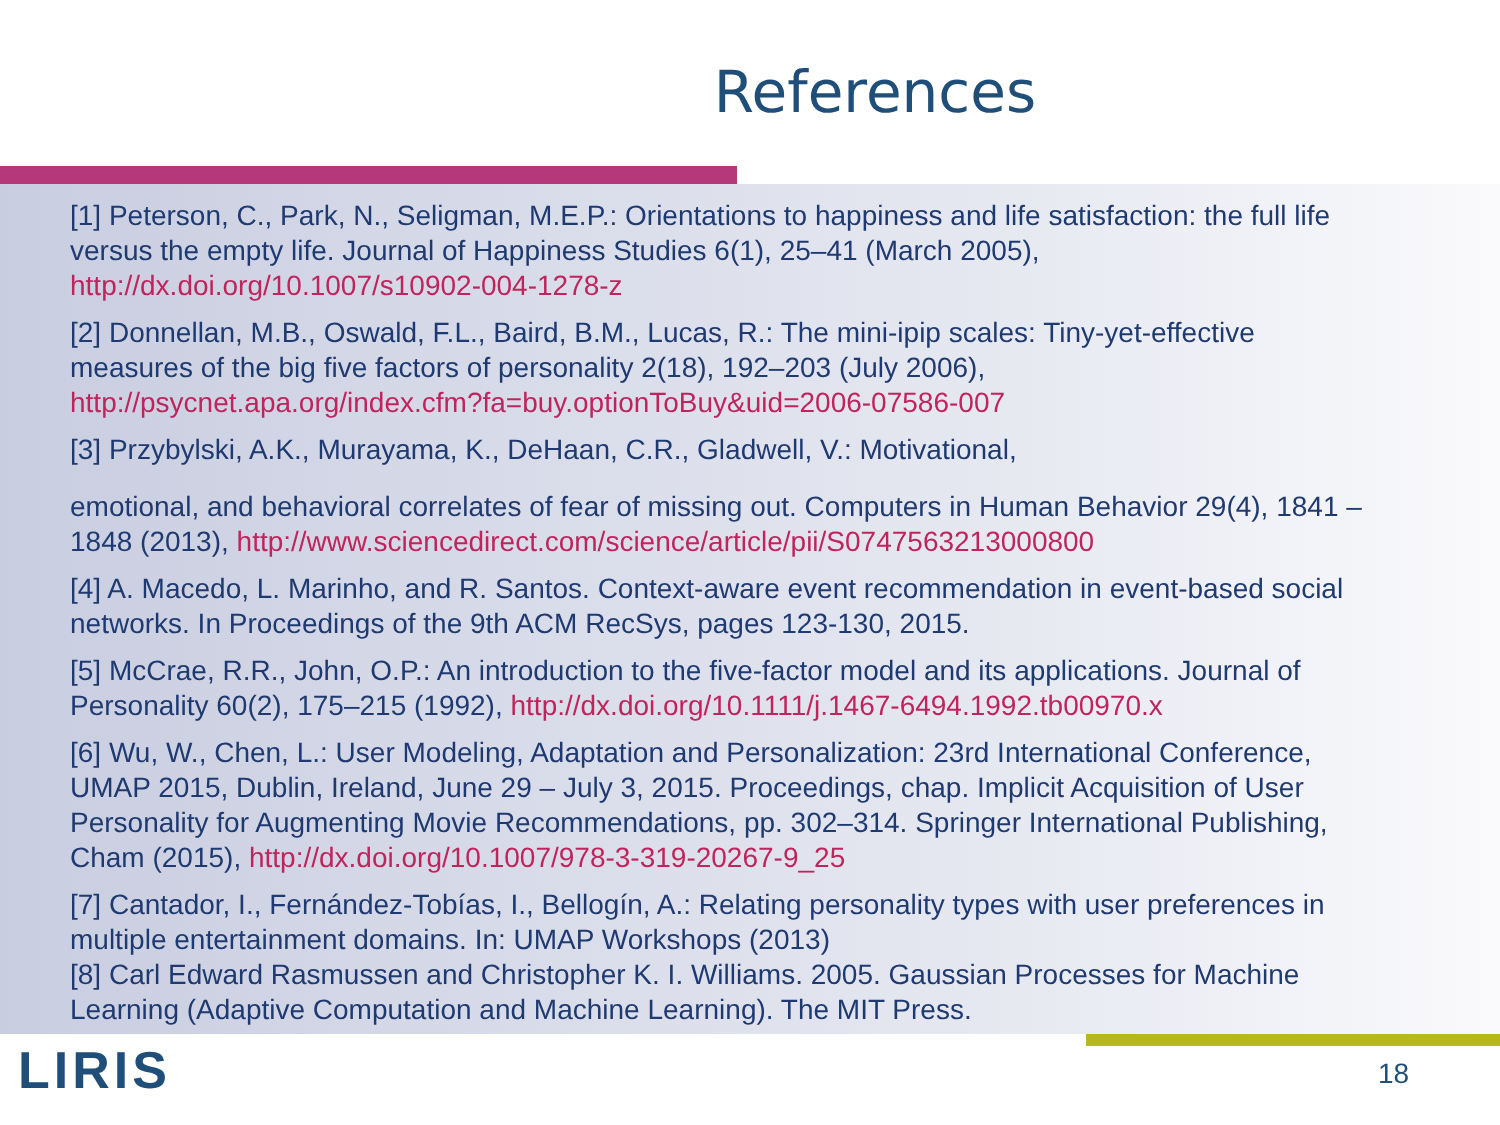References
[1] Peterson, C., Park, N., Seligman, M.E.P.: Orientations to happiness and life satisfaction: the full life versus the empty life. Journal of Happiness Studies 6(1), 25–41 (March 2005), http://dx.doi.org/10.1007/s10902-004-1278-z
[2] Donnellan, M.B., Oswald, F.L., Baird, B.M., Lucas, R.: The mini-ipip scales: Tiny-yet-effective measures of the big five factors of personality 2(18), 192–203 (July 2006), http://psycnet.apa.org/index.cfm?fa=buy.optionToBuy&uid=2006-07586-007
[3] Przybylski, A.K., Murayama, K., DeHaan, C.R., Gladwell, V.: Motivational,
emotional, and behavioral correlates of fear of missing out. Computers in Human Behavior 29(4), 1841 – 1848 (2013), http://www.sciencedirect.com/science/article/pii/S0747563213000800
[4] A. Macedo, L. Marinho, and R. Santos. Context-aware event recommendation in event-based social networks. In Proceedings of the 9th ACM RecSys, pages 123-130, 2015.
[5] McCrae, R.R., John, O.P.: An introduction to the five-factor model and its applications. Journal of Personality 60(2), 175–215 (1992), http://dx.doi.org/10.1111/j.1467-6494.1992.tb00970.x
[6] Wu, W., Chen, L.: User Modeling, Adaptation and Personalization: 23rd International Conference, UMAP 2015, Dublin, Ireland, June 29 – July 3, 2015. Proceedings, chap. Implicit Acquisition of User Personality for Augmenting Movie Recommendations, pp. 302–314. Springer International Publishing, Cham (2015), http://dx.doi.org/10.1007/978-3-319-20267-9_25
[7] Cantador, I., Fernández-Tobías, I., Bellogín, A.: Relating personality types with user preferences in multiple entertainment domains. In: UMAP Workshops (2013)
[8] Carl Edward Rasmussen and Christopher K. I. Williams. 2005. Gaussian Processes for Machine Learning (Adaptive Computation and Machine Learning). The MIT Press.
LIRIS 18